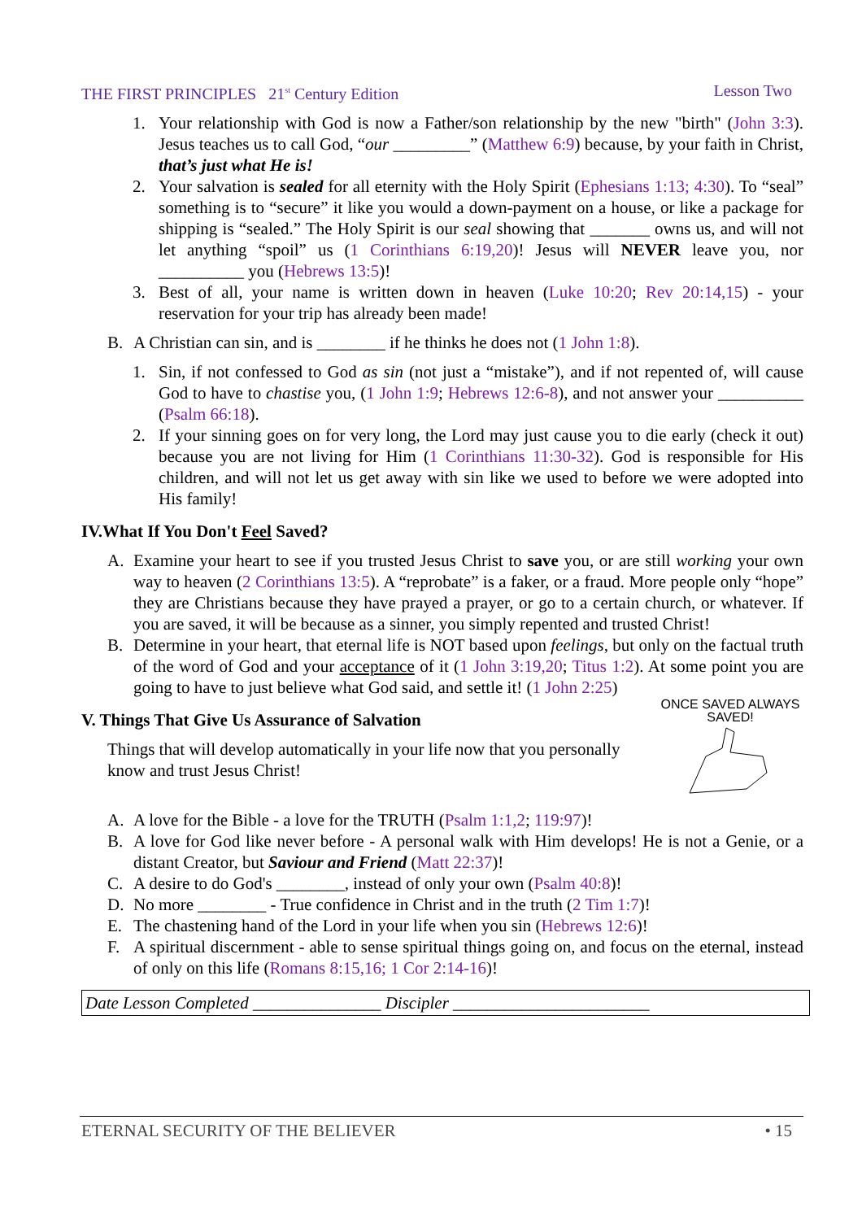THE FIRST PRINCIPLES 21<sup>st</sup> Century Edition Lesson Two
1. Your relationship with God is now a Father/son relationship by the new "birth" (John 3:3). Jesus teaches us to call God, “our _________” (Matthew 6:9) because, by your faith in Christ, that’s just what He is!
2. Your salvation is sealed for all eternity with the Holy Spirit (Ephesians 1:13; 4:30). To “seal” something is to “secure” it like you would a down-payment on a house, or like a package for shipping is “sealed.” The Holy Spirit is our seal showing that _______ owns us, and will not let anything “spoil” us (1 Corinthians 6:19,20)! Jesus will NEVER leave you, nor __________ you (Hebrews 13:5)!
3. Best of all, your name is written down in heaven (Luke 10:20; Rev 20:14,15) - your reservation for your trip has already been made!
B. A Christian can sin, and is ________ if he thinks he does not (1 John 1:8).
1. Sin, if not confessed to God as sin (not just a “mistake”), and if not repented of, will cause God to have to chastise you, (1 John 1:9; Hebrews 12:6-8), and not answer your __________ (Psalm 66:18).
2. If your sinning goes on for very long, the Lord may just cause you to die early (check it out) because you are not living for Him (1 Corinthians 11:30-32). God is responsible for His children, and will not let us get away with sin like we used to before we were adopted into His family!
IV.What If You Don't Feel Saved?
A. Examine your heart to see if you trusted Jesus Christ to save you, or are still working your own way to heaven (2 Corinthians 13:5). A “reprobate” is a faker, or a fraud. More people only “hope” they are Christians because they have prayed a prayer, or go to a certain church, or whatever. If you are saved, it will be because as a sinner, you simply repented and trusted Christ!
B. Determine in your heart, that eternal life is NOT based upon feelings, but only on the factual truth of the word of God and your acceptance of it (1 John 3:19,20; Titus 1:2). At some point you are going to have to just believe what God said, and settle it! (1 John 2:25)
V. Things That Give Us Assurance of Salvation
Things that will develop automatically in your life now that you personally know and trust Jesus Christ!
ONCE SAVED ALWAYS SAVED!
A. A love for the Bible - a love for the TRUTH (Psalm 1:1,2; 119:97)!
B. A love for God like never before - A personal walk with Him develops! He is not a Genie, or a distant Creator, but Saviour and Friend (Matt 22:37)!
C. A desire to do God's ________, instead of only your own (Psalm 40:8)!
D. No more ________ - True confidence in Christ and in the truth (2 Tim 1:7)!
E. The chastening hand of the Lord in your life when you sin (Hebrews 12:6)!
F. A spiritual discernment - able to sense spiritual things going on, and focus on the eternal, instead of only on this life (Romans 8:15,16; 1 Cor 2:14-16)!
Date Lesson Completed _______________ Discipler _______________________
ETERNAL SECURITY OF THE BELIEVER • 15